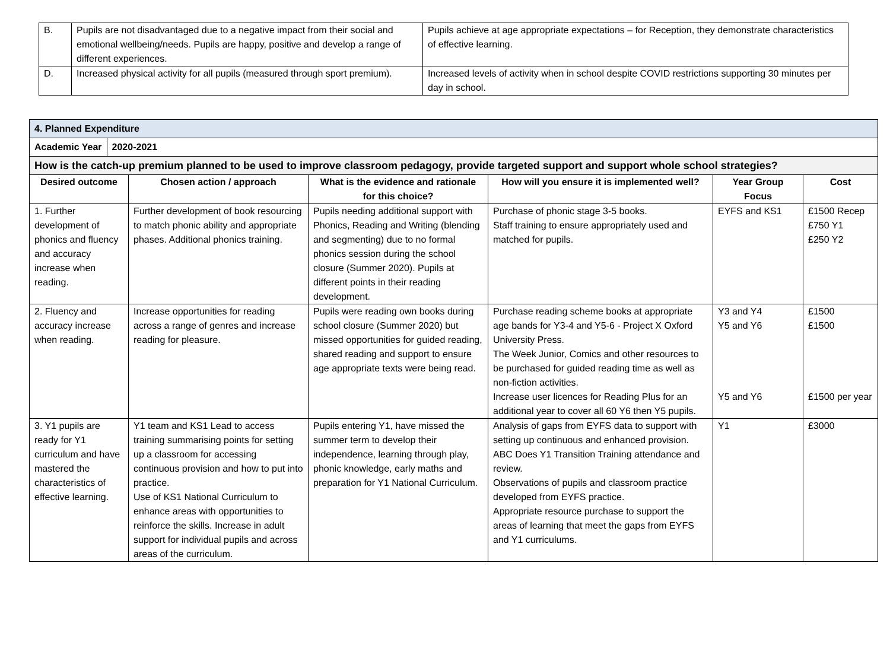| B. | Pupils are not disadvantaged due to a negative impact from their social and emotional wellbeing/needs. Pupils are happy, positive and develop a range of different experiences. | Pupils achieve at age appropriate expectations – for Reception, they demonstrate characteristics of effective learning. |
| D. | Increased physical activity for all pupils (measured through sport premium). | Increased levels of activity when in school despite COVID restrictions supporting 30 minutes per day in school. |
| 4. Planned Expenditure | | | | | |
| / Academic Year / 2020-2021 / | | | | | |
| How is the catch-up premium planned to be used to improve classroom pedagogy, provide targeted support and support whole school strategies? | | | | | |
| Desired outcome | Chosen action / approach | What is the evidence and rationale for this choice? | How will you ensure it is implemented well? | Year Group Focus | Cost |
| 1. Further development of phonics and fluency and accuracy increase when reading. | Further development of book resourcing to match phonic ability and appropriate phases. Additional phonics training. | Pupils needing additional support with Phonics, Reading and Writing (blending and segmenting) due to no formal phonics session during the school closure (Summer 2020). Pupils at different points in their reading development. | Purchase of phonic stage 3-5 books. Staff training to ensure appropriately used and matched for pupils. | EYFS and KS1 | £1500 Recep £750 Y1 £250 Y2 |
| 2. Fluency and accuracy increase when reading. | Increase opportunities for reading across a range of genres and increase reading for pleasure. | Pupils were reading own books during school closure (Summer 2020) but missed opportunities for guided reading, shared reading and support to ensure age appropriate texts were being read. | Purchase reading scheme books at appropriate age bands for Y3-4 and Y5-6 - Project X Oxford University Press. The Week Junior, Comics and other resources to be purchased for guided reading time as well as non-fiction activities. Increase user licences for Reading Plus for an additional year to cover all 60 Y6 then Y5 pupils. | Y3 and Y4 Y5 and Y6 Y5 and Y6 | £1500 £1500 £1500 per year |
| 3. Y1 pupils are ready for Y1 curriculum and have mastered the characteristics of effective learning. | Y1 team and KS1 Lead to access training summarising points for setting up a classroom for accessing continuous provision and how to put into practice. Use of KS1 National Curriculum to enhance areas with opportunities to reinforce the skills. Increase in adult support for individual pupils and across areas of the curriculum. | Pupils entering Y1, have missed the summer term to develop their independence, learning through play, phonic knowledge, early maths and preparation for Y1 National Curriculum. | Analysis of gaps from EYFS data to support with setting up continuous and enhanced provision. ABC Does Y1 Transition Training attendance and review. Observations of pupils and classroom practice developed from EYFS practice. Appropriate resource purchase to support the areas of learning that meet the gaps from EYFS and Y1 curriculums. | Y1 | £3000 |